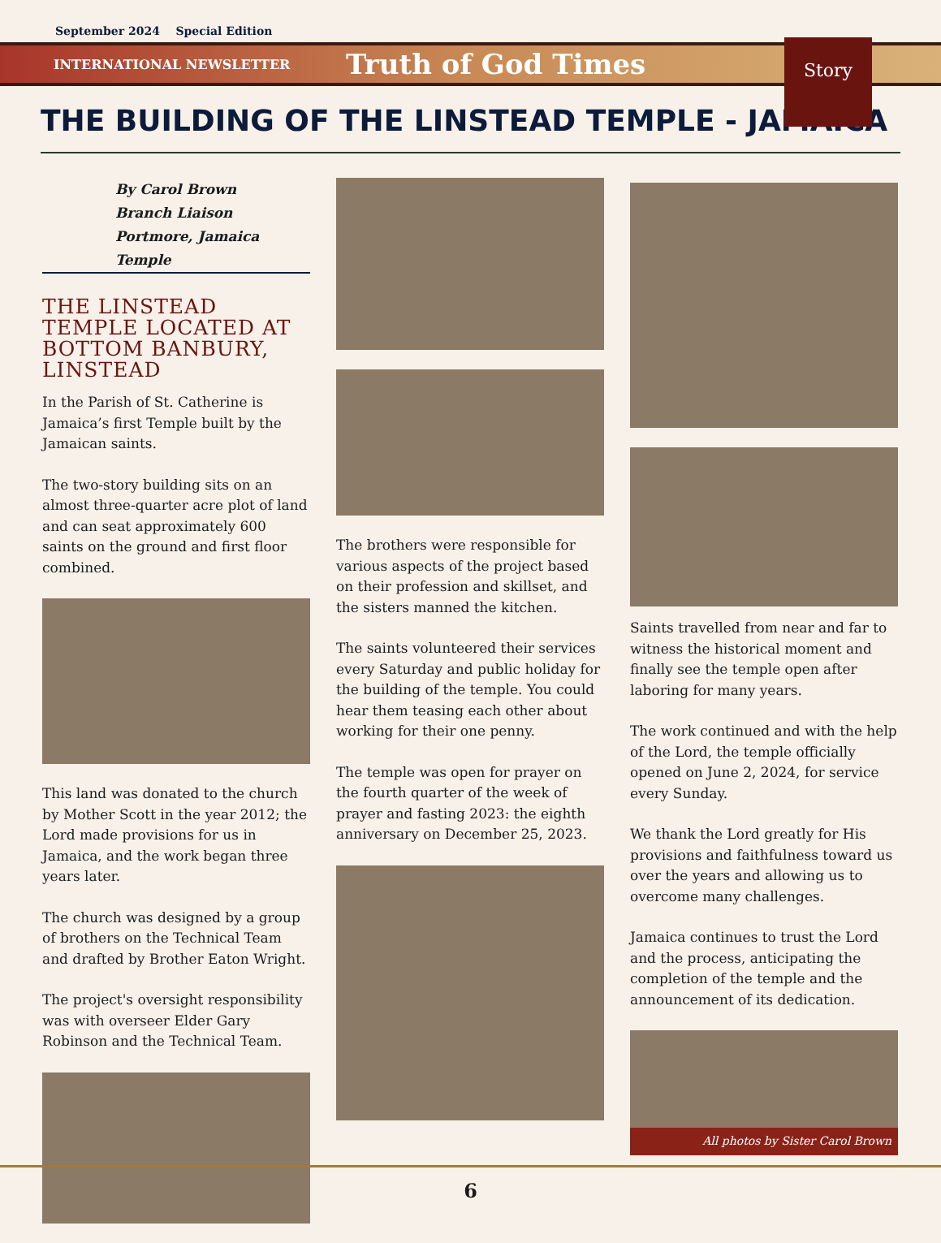September 2024 Special Edition
INTERNATIONAL NEWSLETTER Truth of God Times
Story
THE BUILDING OF THE LINSTEAD TEMPLE - JAMAICA
By Carol Brown
Branch Liaison
Portmore, Jamaica Temple
THE LINSTEAD TEMPLE LOCATED AT BOTTOM BANBURY, LINSTEAD
In the Parish of St. Catherine is Jamaica’s first Temple built by the Jamaican saints.
The two-story building sits on an almost three-quarter acre plot of land and can seat approximately 600 saints on the ground and first floor combined.
This land was donated to the church by Mother Scott in the year 2012; the Lord made provisions for us in Jamaica, and the work began three years later.
The church was designed by a group of brothers on the Technical Team and drafted by Brother Eaton Wright.
The project's oversight responsibility was with overseer Elder Gary Robinson and the Technical Team.
The brothers were responsible for various aspects of the project based on their profession and skillset, and the sisters manned the kitchen.
The saints volunteered their services every Saturday and public holiday for the building of the temple. You could hear them teasing each other about working for their one penny.
The temple was open for prayer on the fourth quarter of the week of prayer and fasting 2023: the eighth anniversary on December 25, 2023.
Saints travelled from near and far to witness the historical moment and finally see the temple open after laboring for many years.
The work continued and with the help of the Lord, the temple officially opened on June 2, 2024, for service every Sunday.
We thank the Lord greatly for His provisions and faithfulness toward us over the years and allowing us to overcome many challenges.
Jamaica continues to trust the Lord and the process, anticipating the completion of the temple and the announcement of its dedication.
All photos by Sister Carol Brown
6